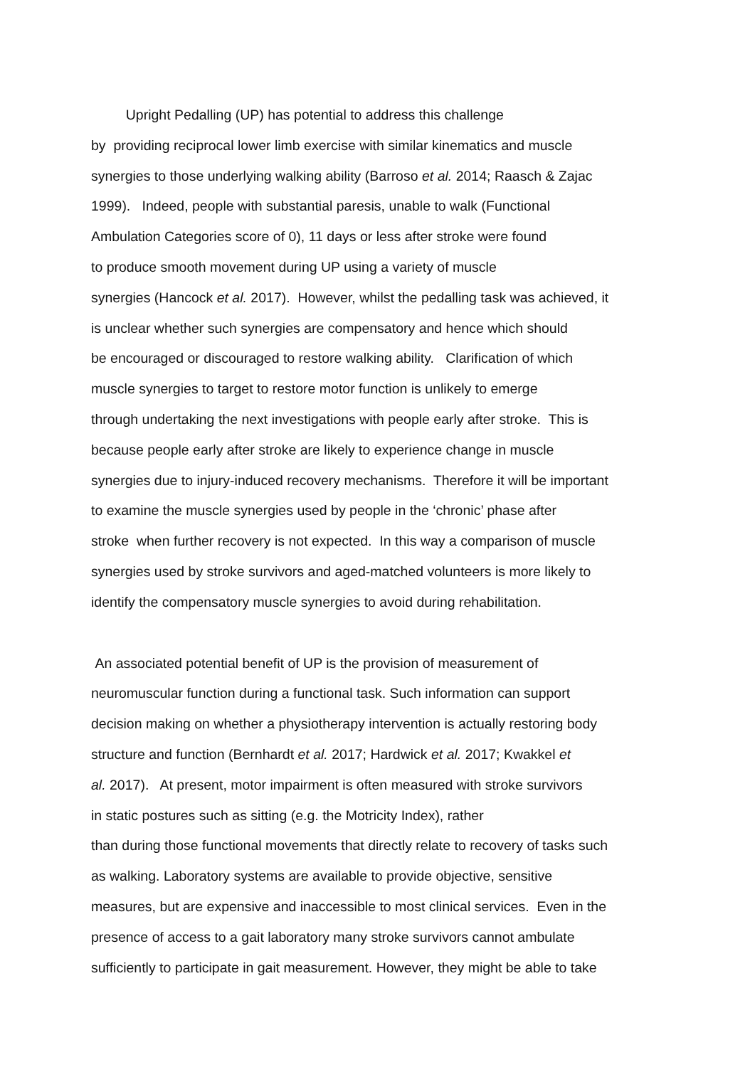Upright Pedalling (UP) has potential to address this challenge
by providing reciprocal lower limb exercise with similar kinematics and muscle
synergies to those underlying walking ability (Barroso et al. 2014; Raasch & Zajac
1999). Indeed, people with substantial paresis, unable to walk (Functional
Ambulation Categories score of 0), 11 days or less after stroke were found
to produce smooth movement during UP using a variety of muscle
synergies (Hancock et al. 2017). However, whilst the pedalling task was achieved, it
is unclear whether such synergies are compensatory and hence which should
be encouraged or discouraged to restore walking ability. Clarification of which
muscle synergies to target to restore motor function is unlikely to emerge
through undertaking the next investigations with people early after stroke. This is
because people early after stroke are likely to experience change in muscle
synergies due to injury-induced recovery mechanisms. Therefore it will be important
to examine the muscle synergies used by people in the ‘chronic’ phase after
stroke when further recovery is not expected. In this way a comparison of muscle
synergies used by stroke survivors and aged-matched volunteers is more likely to
identify the compensatory muscle synergies to avoid during rehabilitation.
An associated potential benefit of UP is the provision of measurement of
neuromuscular function during a functional task. Such information can support
decision making on whether a physiotherapy intervention is actually restoring body
structure and function (Bernhardt et al. 2017; Hardwick et al. 2017; Kwakkel et
al. 2017). At present, motor impairment is often measured with stroke survivors
in static postures such as sitting (e.g. the Motricity Index), rather
than during those functional movements that directly relate to recovery of tasks such
as walking. Laboratory systems are available to provide objective, sensitive
measures, but are expensive and inaccessible to most clinical services. Even in the
presence of access to a gait laboratory many stroke survivors cannot ambulate
sufficiently to participate in gait measurement. However, they might be able to take